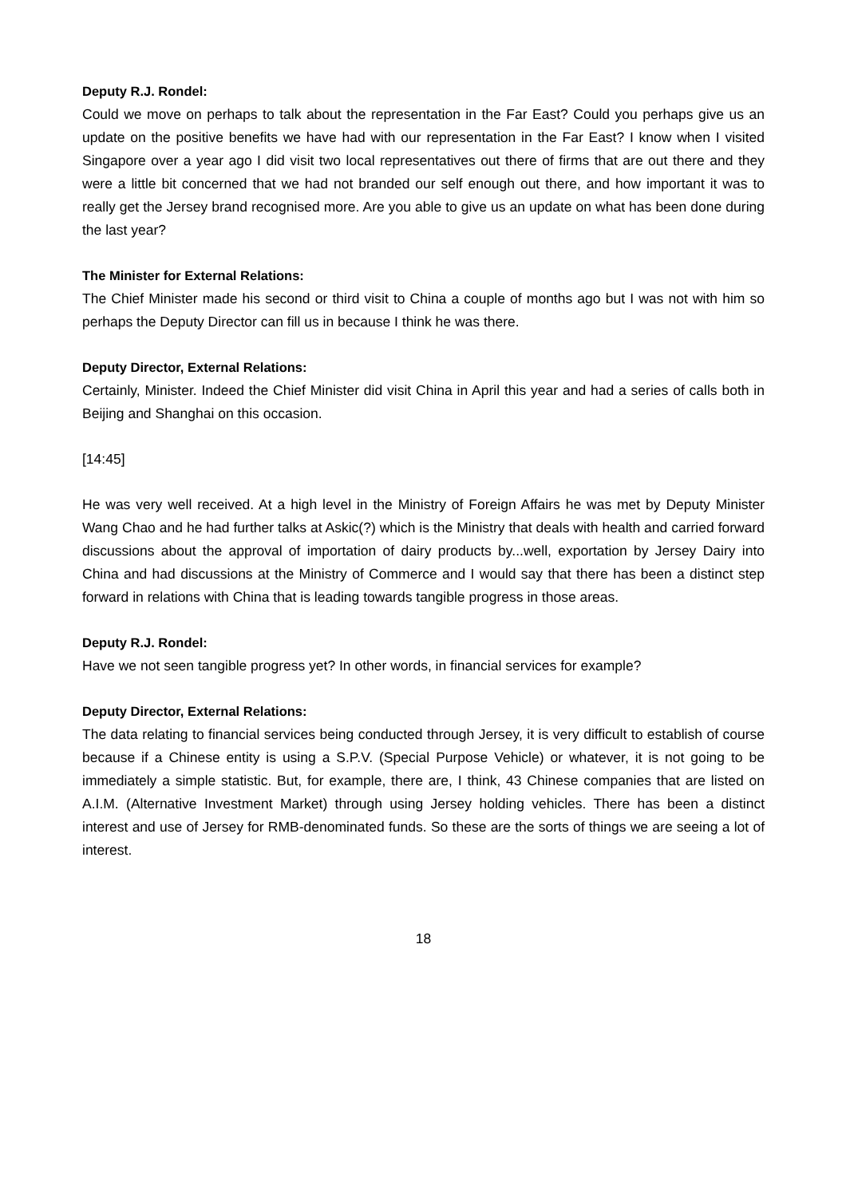Deputy R.J. Rondel:
Could we move on perhaps to talk about the representation in the Far East? Could you perhaps give us an update on the positive benefits we have had with our representation in the Far East? I know when I visited Singapore over a year ago I did visit two local representatives out there of firms that are out there and they were a little bit concerned that we had not branded our self enough out there, and how important it was to really get the Jersey brand recognised more. Are you able to give us an update on what has been done during the last year?
The Minister for External Relations:
The Chief Minister made his second or third visit to China a couple of months ago but I was not with him so perhaps the Deputy Director can fill us in because I think he was there.
Deputy Director, External Relations:
Certainly, Minister. Indeed the Chief Minister did visit China in April this year and had a series of calls both in Beijing and Shanghai on this occasion.
[14:45]
He was very well received. At a high level in the Ministry of Foreign Affairs he was met by Deputy Minister Wang Chao and he had further talks at Askic(?) which is the Ministry that deals with health and carried forward discussions about the approval of importation of dairy products by...well, exportation by Jersey Dairy into China and had discussions at the Ministry of Commerce and I would say that there has been a distinct step forward in relations with China that is leading towards tangible progress in those areas.
Deputy R.J. Rondel:
Have we not seen tangible progress yet? In other words, in financial services for example?
Deputy Director, External Relations:
The data relating to financial services being conducted through Jersey, it is very difficult to establish of course because if a Chinese entity is using a S.P.V. (Special Purpose Vehicle) or whatever, it is not going to be immediately a simple statistic. But, for example, there are, I think, 43 Chinese companies that are listed on A.I.M. (Alternative Investment Market) through using Jersey holding vehicles. There has been a distinct interest and use of Jersey for RMB-denominated funds. So these are the sorts of things we are seeing a lot of interest.
18